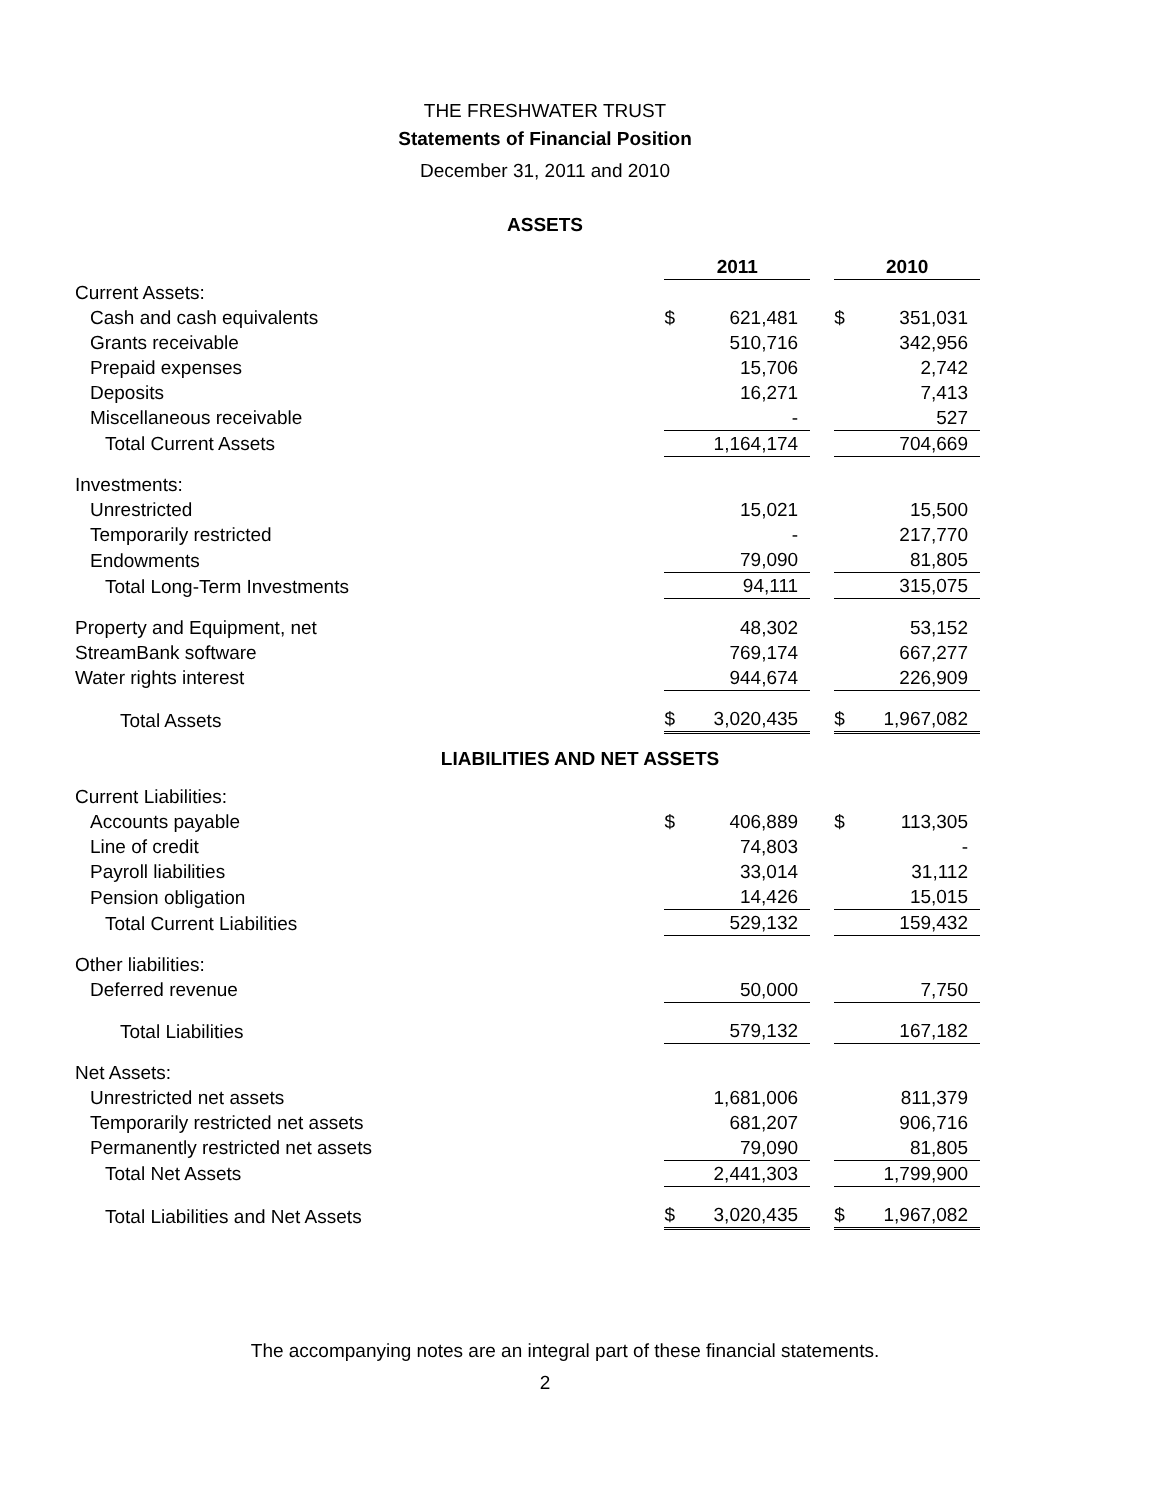THE FRESHWATER TRUST
Statements of Financial Position
December 31, 2011 and 2010
ASSETS
| | | 2011 | | | 2010 | |
| --- | --- | --- | --- | --- | --- | --- |
| Current Assets: | | | | | | |
| Cash and cash equivalents | | $ | 621,481 | | $ | 351,031 |
| Grants receivable | | | 510,716 | | | 342,956 |
| Prepaid expenses | | | 15,706 | | | 2,742 |
| Deposits | | | 16,271 | | | 7,413 |
| Miscellaneous receivable | | | - | | | 527 |
| Total Current Assets | | | 1,164,174 | | | 704,669 |
| Investments: | | | | | | |
| Unrestricted | | | 15,021 | | | 15,500 |
| Temporarily restricted | | | - | | | 217,770 |
| Endowments | | | 79,090 | | | 81,805 |
| Total Long-Term Investments | | | 94,111 | | | 315,075 |
| Property and Equipment, net | | | 48,302 | | | 53,152 |
| StreamBank software | | | 769,174 | | | 667,277 |
| Water rights interest | | | 944,674 | | | 226,909 |
| Total Assets | | $ | 3,020,435 | | $ | 1,967,082 |
LIABILITIES AND NET ASSETS
| Current Liabilities: | | | | | | |
| Accounts payable | | $ | 406,889 | | $ | 113,305 |
| Line of credit | | | 74,803 | | | - |
| Payroll liabilities | | | 33,014 | | | 31,112 |
| Pension obligation | | | 14,426 | | | 15,015 |
| Total Current Liabilities | | | 529,132 | | | 159,432 |
| Other liabilities: | | | | | | |
| Deferred revenue | | | 50,000 | | | 7,750 |
| Total Liabilities | | | 579,132 | | | 167,182 |
| Net Assets: | | | | | | |
| Unrestricted net assets | | | 1,681,006 | | | 811,379 |
| Temporarily restricted net assets | | | 681,207 | | | 906,716 |
| Permanently restricted net assets | | | 79,090 | | | 81,805 |
| Total Net Assets | | | 2,441,303 | | | 1,799,900 |
| Total Liabilities and Net Assets | | $ | 3,020,435 | | $ | 1,967,082 |
The accompanying notes are an integral part of these financial statements.
2